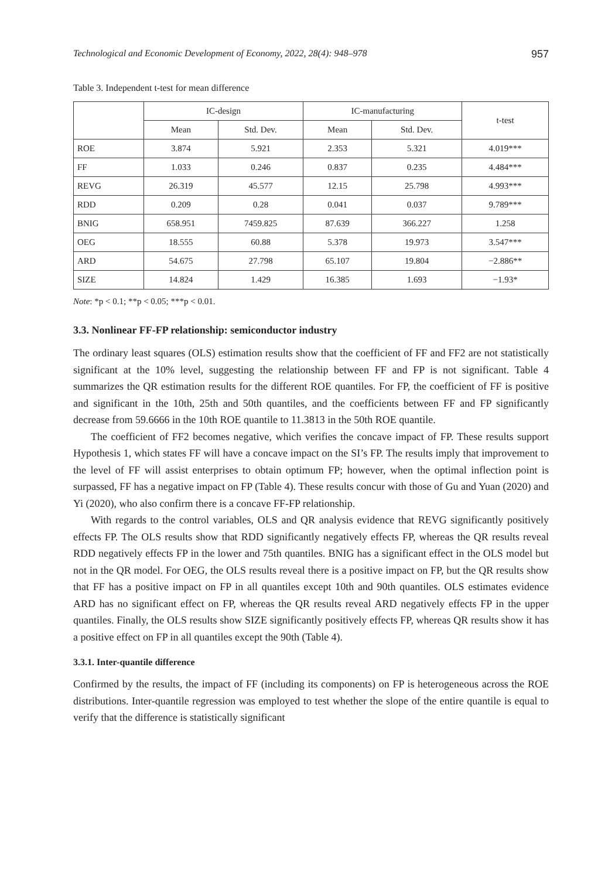Technological and Economic Development of Economy, 2022, 28(4): 948–978 957
Table 3. Independent t-test for mean difference
| | IC-design | | IC-manufacturing | | t-test |
| --- | --- | --- | --- | --- | --- |
| | Mean | Std. Dev. | Mean | Std. Dev. | |
| ROE | 3.874 | 5.921 | 2.353 | 5.321 | 4.019*** |
| FF | 1.033 | 0.246 | 0.837 | 0.235 | 4.484*** |
| REVG | 26.319 | 45.577 | 12.15 | 25.798 | 4.993*** |
| RDD | 0.209 | 0.28 | 0.041 | 0.037 | 9.789*** |
| BNIG | 658.951 | 7459.825 | 87.639 | 366.227 | 1.258 |
| OEG | 18.555 | 60.88 | 5.378 | 19.973 | 3.547*** |
| ARD | 54.675 | 27.798 | 65.107 | 19.804 | −2.886** |
| SIZE | 14.824 | 1.429 | 16.385 | 1.693 | −1.93* |
Note: *p < 0.1; **p < 0.05; ***p < 0.01.
3.3. Nonlinear FF-FP relationship: semiconductor industry
The ordinary least squares (OLS) estimation results show that the coefficient of FF and FF2 are not statistically significant at the 10% level, suggesting the relationship between FF and FP is not significant. Table 4 summarizes the QR estimation results for the different ROE quantiles. For FP, the coefficient of FF is positive and significant in the 10th, 25th and 50th quantiles, and the coefficients between FF and FP significantly decrease from 59.6666 in the 10th ROE quantile to 11.3813 in the 50th ROE quantile.
The coefficient of FF2 becomes negative, which verifies the concave impact of FP. These results support Hypothesis 1, which states FF will have a concave impact on the SI’s FP. The results imply that improvement to the level of FF will assist enterprises to obtain optimum FP; however, when the optimal inflection point is surpassed, FF has a negative impact on FP (Table 4). These results concur with those of Gu and Yuan (2020) and Yi (2020), who also confirm there is a concave FF-FP relationship.
With regards to the control variables, OLS and QR analysis evidence that REVG significantly positively effects FP. The OLS results show that RDD significantly negatively effects FP, whereas the QR results reveal RDD negatively effects FP in the lower and 75th quantiles. BNIG has a significant effect in the OLS model but not in the QR model. For OEG, the OLS results reveal there is a positive impact on FP, but the QR results show that FF has a positive impact on FP in all quantiles except 10th and 90th quantiles. OLS estimates evidence ARD has no significant effect on FP, whereas the QR results reveal ARD negatively effects FP in the upper quantiles. Finally, the OLS results show SIZE significantly positively effects FP, whereas QR results show it has a positive effect on FP in all quantiles except the 90th (Table 4).
3.3.1. Inter-quantile difference
Confirmed by the results, the impact of FF (including its components) on FP is heterogeneous across the ROE distributions. Inter-quantile regression was employed to test whether the slope of the entire quantile is equal to verify that the difference is statistically significant